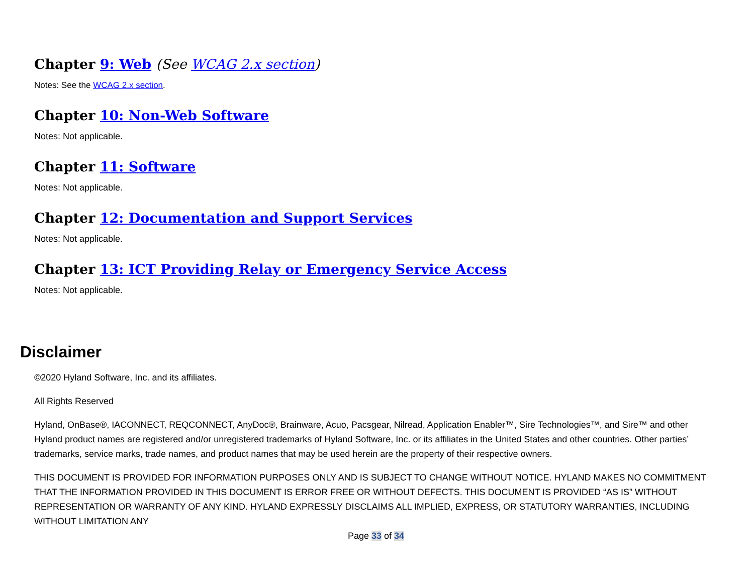Chapter 9: Web (See WCAG 2.x section)
Notes: See the WCAG 2.x section.
Chapter 10: Non-Web Software
Notes: Not applicable.
Chapter 11: Software
Notes: Not applicable.
Chapter 12: Documentation and Support Services
Notes: Not applicable.
Chapter 13: ICT Providing Relay or Emergency Service Access
Notes: Not applicable.
Disclaimer
©2020 Hyland Software, Inc. and its affiliates.
All Rights Reserved
Hyland, OnBase®, IACONNECT, REQCONNECT, AnyDoc®, Brainware, Acuo, Pacsgear, Nilread, Application Enabler™, Sire Technologies™, and Sire™ and other Hyland product names are registered and/or unregistered trademarks of Hyland Software, Inc. or its affiliates in the United States and other countries. Other parties’ trademarks, service marks, trade names, and product names that may be used herein are the property of their respective owners.
THIS DOCUMENT IS PROVIDED FOR INFORMATION PURPOSES ONLY AND IS SUBJECT TO CHANGE WITHOUT NOTICE. HYLAND MAKES NO COMMITMENT THAT THE INFORMATION PROVIDED IN THIS DOCUMENT IS ERROR FREE OR WITHOUT DEFECTS. THIS DOCUMENT IS PROVIDED “AS IS” WITHOUT REPRESENTATION OR WARRANTY OF ANY KIND. HYLAND EXPRESSLY DISCLAIMS ALL IMPLIED, EXPRESS, OR STATUTORY WARRANTIES, INCLUDING WITHOUT LIMITATION ANY
Page 33 of 34